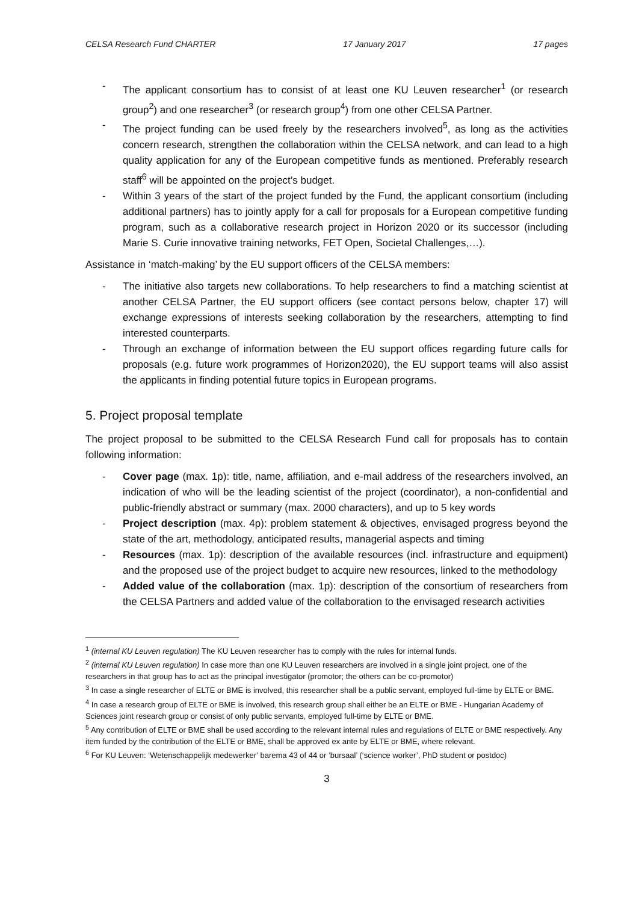CELSA Research Fund CHARTER 17 January 2017 17 pages
- The applicant consortium has to consist of at least one KU Leuven researcher<sup>1</sup> (or research group<sup>2</sup>) and one researcher<sup>3</sup> (or research group<sup>4</sup>) from one other CELSA Partner.
- The project funding can be used freely by the researchers involved<sup>5</sup>, as long as the activities concern research, strengthen the collaboration within the CELSA network, and can lead to a high quality application for any of the European competitive funds as mentioned. Preferably research staff<sup>6</sup> will be appointed on the project’s budget.
- Within 3 years of the start of the project funded by the Fund, the applicant consortium (including additional partners) has to jointly apply for a call for proposals for a European competitive funding program, such as a collaborative research project in Horizon 2020 or its successor (including Marie S. Curie innovative training networks, FET Open, Societal Challenges,…).
Assistance in ‘match-making’ by the EU support officers of the CELSA members:
- The initiative also targets new collaborations. To help researchers to find a matching scientist at another CELSA Partner, the EU support officers (see contact persons below, chapter 17) will exchange expressions of interests seeking collaboration by the researchers, attempting to find interested counterparts.
- Through an exchange of information between the EU support offices regarding future calls for proposals (e.g. future work programmes of Horizon2020), the EU support teams will also assist the applicants in finding potential future topics in European programs.
5. Project proposal template
The project proposal to be submitted to the CELSA Research Fund call for proposals has to contain following information:
- Cover page (max. 1p): title, name, affiliation, and e-mail address of the researchers involved, an indication of who will be the leading scientist of the project (coordinator), a non-confidential and public-friendly abstract or summary (max. 2000 characters), and up to 5 key words
- Project description (max. 4p): problem statement & objectives, envisaged progress beyond the state of the art, methodology, anticipated results, managerial aspects and timing
- Resources (max. 1p): description of the available resources (incl. infrastructure and equipment) and the proposed use of the project budget to acquire new resources, linked to the methodology
- Added value of the collaboration (max. 1p): description of the consortium of researchers from the CELSA Partners and added value of the collaboration to the envisaged research activities
<sup>1</sup> (internal KU Leuven regulation) The KU Leuven researcher has to comply with the rules for internal funds.
<sup>2</sup> (internal KU Leuven regulation) In case more than one KU Leuven researchers are involved in a single joint project, one of the researchers in that group has to act as the principal investigator (promotor; the others can be co-promotor)
<sup>3</sup> In case a single researcher of ELTE or BME is involved, this researcher shall be a public servant, employed full-time by ELTE or BME.
<sup>4</sup> In case a research group of ELTE or BME is involved, this research group shall either be an ELTE or BME - Hungarian Academy of Sciences joint research group or consist of only public servants, employed full-time by ELTE or BME.
<sup>5</sup> Any contribution of ELTE or BME shall be used according to the relevant internal rules and regulations of ELTE or BME respectively. Any item funded by the contribution of the ELTE or BME, shall be approved ex ante by ELTE or BME, where relevant.
<sup>6</sup> For KU Leuven: ‘Wetenschappelijk medewerker’ barema 43 of 44 or ‘bursaal’ (‘science worker’, PhD student or postdoc)
3